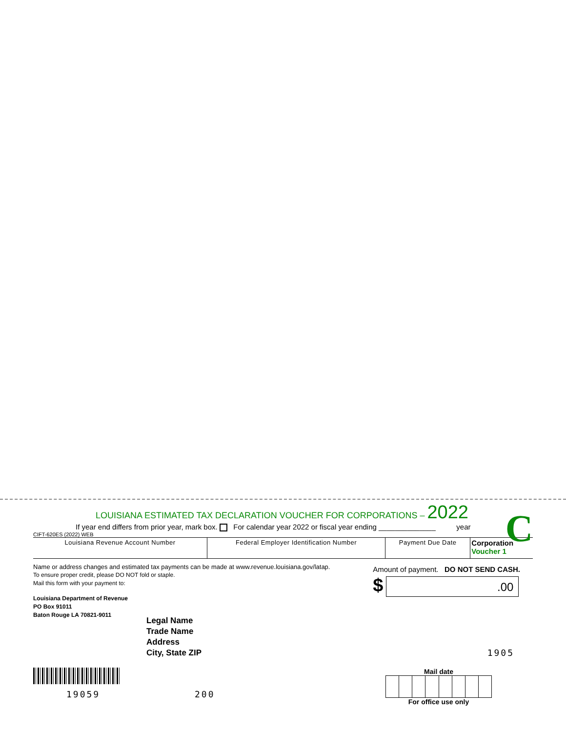C
LOUISIANA ESTIMATED TAX DECLARATION VOUCHER FOR CORPORATIONS – 2022
If year end differs from prior year, mark box. For calendar year 2022 or fiscal year ending ______________ year
CIFT-620ES (2022) WEB
| Louisiana Revenue Account Number | Federal Employer Identification Number | Payment Due Date | Corporation Voucher 1 |
Name or address changes and estimated tax payments can be made at www.revenue.louisiana.gov/latap.
To ensure proper credit, please DO NOT fold or staple.
Mail this form with your payment to:
Amount of payment. DO NOT SEND CASH.
$
.00
Louisiana Department of Revenue
PO Box 91011
Baton Rouge LA 70821-9011
Legal Name
Trade Name
Address
City, State ZIP
1905
19059 200
Mail date For office use only